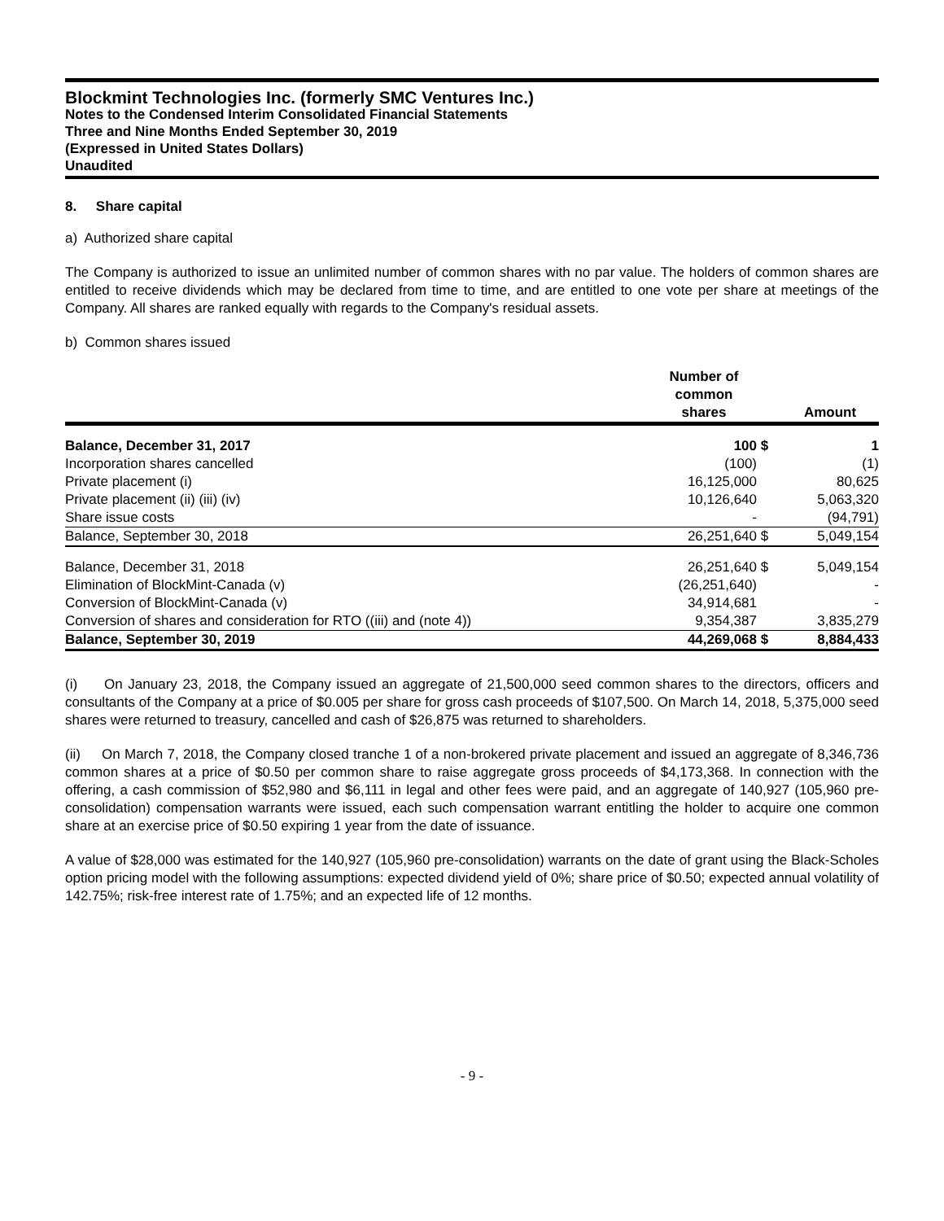Blockmint Technologies Inc. (formerly SMC Ventures Inc.)
Notes to the Condensed Interim Consolidated Financial Statements
Three and Nine Months Ended September 30, 2019
(Expressed in United States Dollars)
Unaudited
8. Share capital
a) Authorized share capital
The Company is authorized to issue an unlimited number of common shares with no par value. The holders of common shares are entitled to receive dividends which may be declared from time to time, and are entitled to one vote per share at meetings of the Company. All shares are ranked equally with regards to the Company's residual assets.
b) Common shares issued
| | Number of common shares | | Amount |
| --- | --- | --- | --- |
| Balance, December 31, 2017 | 100 | $ | 1 |
| Incorporation shares cancelled | (100) | | (1) |
| Private placement (i) | 16,125,000 | | 80,625 |
| Private placement (ii) (iii) (iv) | 10,126,640 | | 5,063,320 |
| Share issue costs | - | | (94,791) |
| Balance, September 30, 2018 | 26,251,640 | $ | 5,049,154 |
| Balance, December 31, 2018 | 26,251,640 | $ | 5,049,154 |
| Elimination of BlockMint-Canada (v) | (26,251,640) | | - |
| Conversion of BlockMint-Canada (v) | 34,914,681 | | - |
| Conversion of shares and consideration for RTO ((iii) and (note 4)) | 9,354,387 | | 3,835,279 |
| Balance, September 30, 2019 | 44,269,068 | $ | 8,884,433 |
(i) On January 23, 2018, the Company issued an aggregate of 21,500,000 seed common shares to the directors, officers and consultants of the Company at a price of $0.005 per share for gross cash proceeds of $107,500. On March 14, 2018, 5,375,000 seed shares were returned to treasury, cancelled and cash of $26,875 was returned to shareholders.
(ii) On March 7, 2018, the Company closed tranche 1 of a non-brokered private placement and issued an aggregate of 8,346,736 common shares at a price of $0.50 per common share to raise aggregate gross proceeds of $4,173,368. In connection with the offering, a cash commission of $52,980 and $6,111 in legal and other fees were paid, and an aggregate of 140,927 (105,960 pre-consolidation) compensation warrants were issued, each such compensation warrant entitling the holder to acquire one common share at an exercise price of $0.50 expiring 1 year from the date of issuance.
A value of $28,000 was estimated for the 140,927 (105,960 pre-consolidation) warrants on the date of grant using the Black-Scholes option pricing model with the following assumptions: expected dividend yield of 0%; share price of $0.50; expected annual volatility of 142.75%; risk-free interest rate of 1.75%; and an expected life of 12 months.
- 9 -